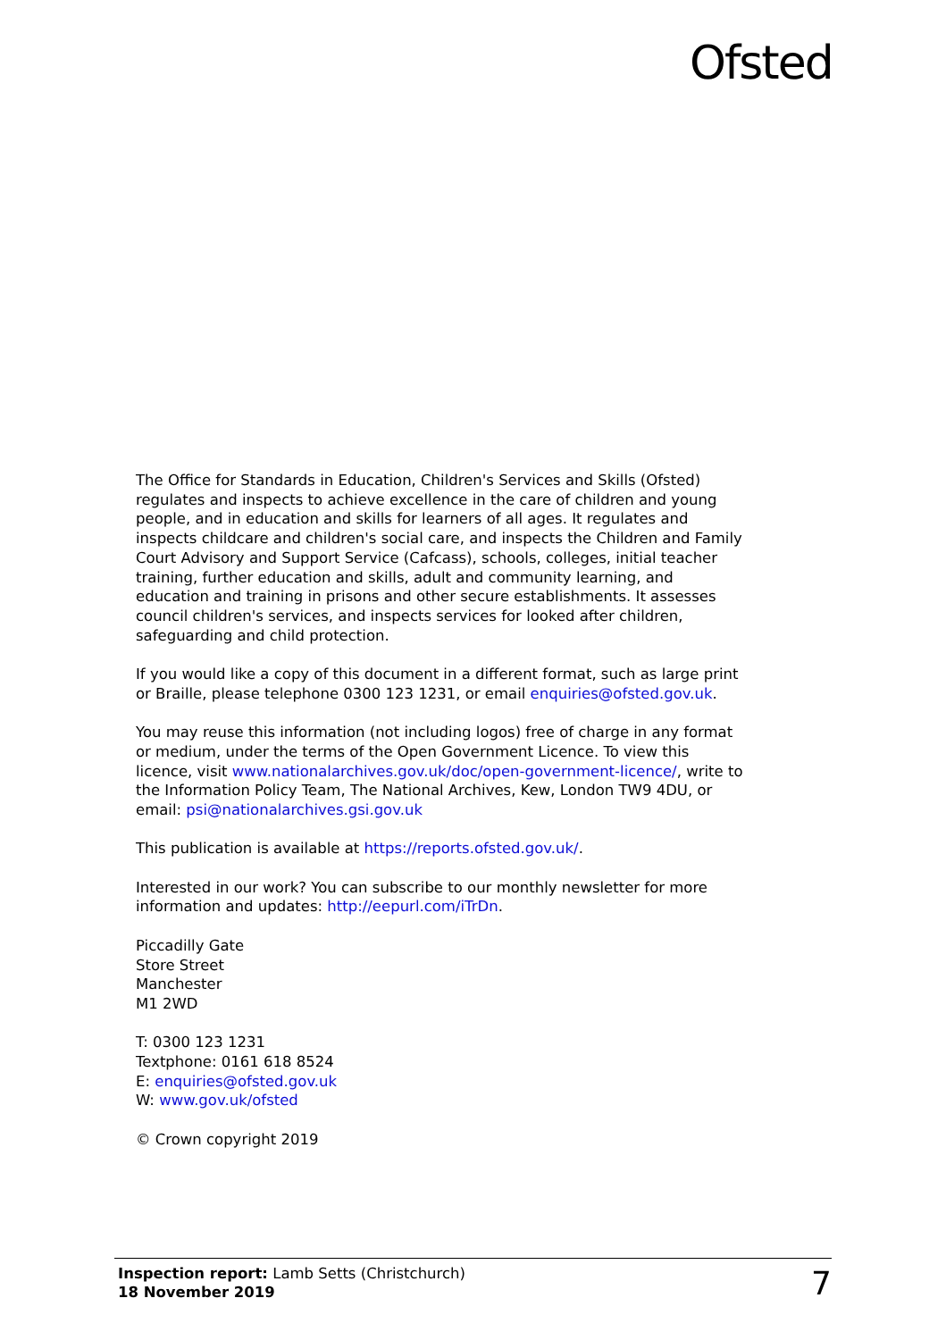Ofsted
The Office for Standards in Education, Children's Services and Skills (Ofsted) regulates and inspects to achieve excellence in the care of children and young people, and in education and skills for learners of all ages. It regulates and inspects childcare and children's social care, and inspects the Children and Family Court Advisory and Support Service (Cafcass), schools, colleges, initial teacher training, further education and skills, adult and community learning, and education and training in prisons and other secure establishments. It assesses council children's services, and inspects services for looked after children, safeguarding and child protection.
If you would like a copy of this document in a different format, such as large print or Braille, please telephone 0300 123 1231, or email enquiries@ofsted.gov.uk.
You may reuse this information (not including logos) free of charge in any format or medium, under the terms of the Open Government Licence. To view this licence, visit www.nationalarchives.gov.uk/doc/open-government-licence/, write to the Information Policy Team, The National Archives, Kew, London TW9 4DU, or email: psi@nationalarchives.gsi.gov.uk
This publication is available at https://reports.ofsted.gov.uk/.
Interested in our work? You can subscribe to our monthly newsletter for more information and updates: http://eepurl.com/iTrDn.
Piccadilly Gate
Store Street
Manchester
M1 2WD
T: 0300 123 1231
Textphone: 0161 618 8524
E: enquiries@ofsted.gov.uk
W: www.gov.uk/ofsted
© Crown copyright 2019
Inspection report: Lamb Setts (Christchurch)
18 November 2019
7